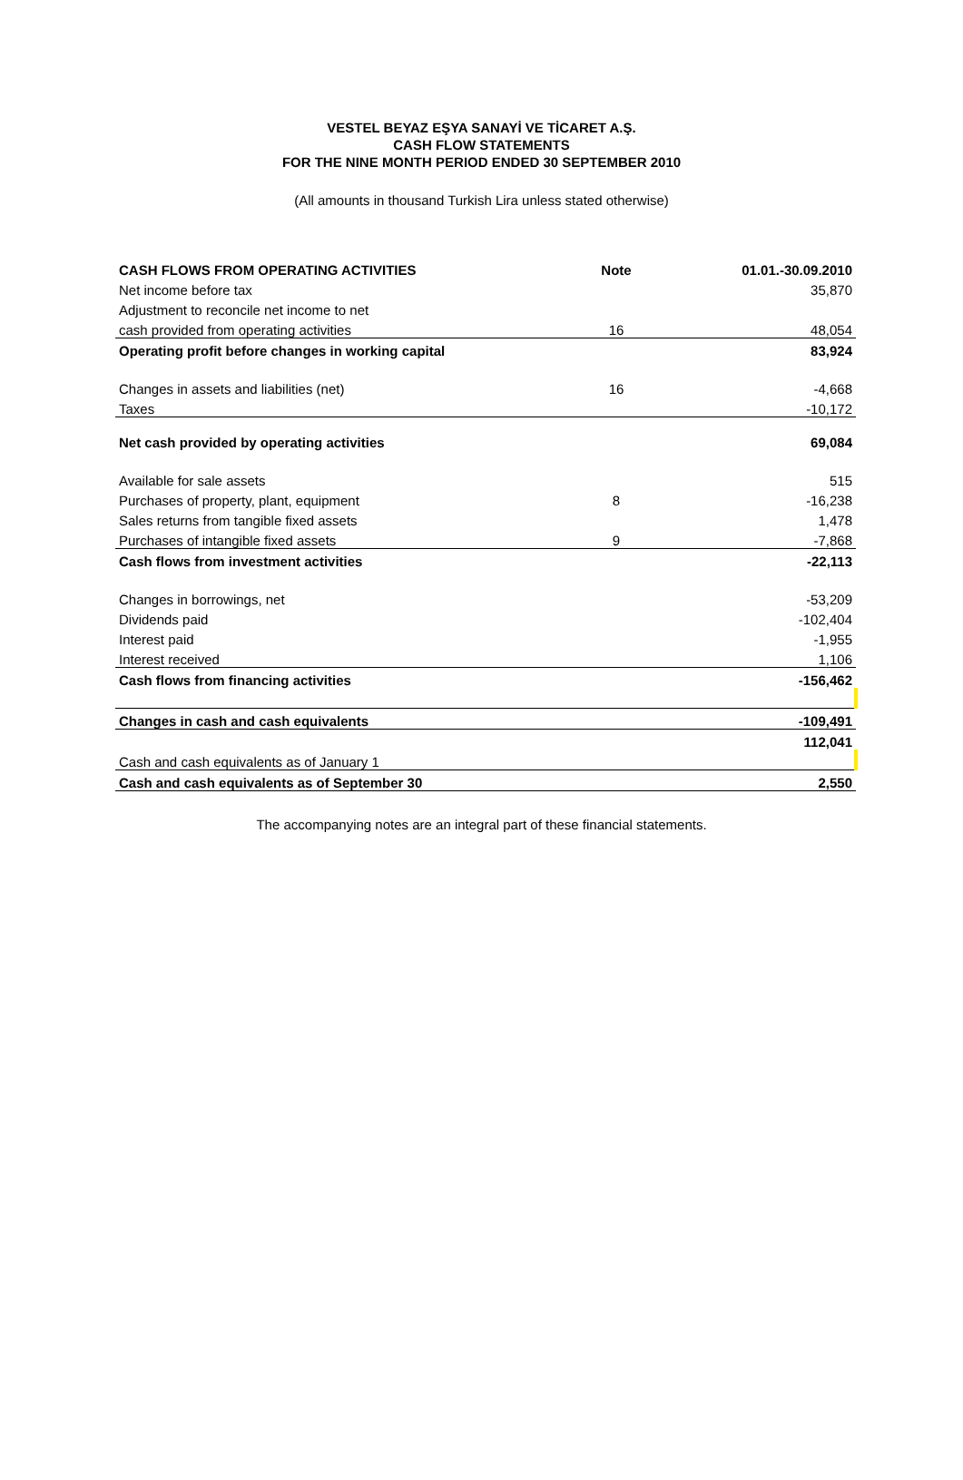VESTEL BEYAZ EŞYA SANAYİ VE TİCARET A.Ş.
CASH FLOW STATEMENTS
FOR THE NINE MONTH PERIOD ENDED 30 SEPTEMBER 2010
(All amounts in thousand Turkish Lira unless stated otherwise)
| CASH FLOWS FROM OPERATING ACTIVITIES | Note | 01.01.-30.09.2010 |
| --- | --- | --- |
| Net income before tax | | 35,870 |
| Adjustment to reconcile net income to net | | |
| cash provided from operating activities | 16 | 48,054 |
| Operating profit before changes in working capital | | 83,924 |
| Changes in assets and liabilities (net) | 16 | -4,668 |
| Taxes | | -10,172 |
| Net cash provided by operating activities | | 69,084 |
| Available for sale assets | | 515 |
| Purchases of property, plant, equipment | 8 | -16,238 |
| Sales returns from tangible fixed assets | | 1,478 |
| Purchases of intangible fixed assets | 9 | -7,868 |
| Cash flows from investment activities | | -22,113 |
| Changes in borrowings, net | | -53,209 |
| Dividends paid | | -102,404 |
| Interest paid | | -1,955 |
| Interest received | | 1,106 |
| Cash flows from financing activities | | -156,462 |
| Changes in cash and cash equivalents | | -109,491 |
| | | 112,041 |
| Cash and cash equivalents as of January 1 | | |
| Cash and cash equivalents as of September 30 | | 2,550 |
The accompanying notes are an integral part of these financial statements.